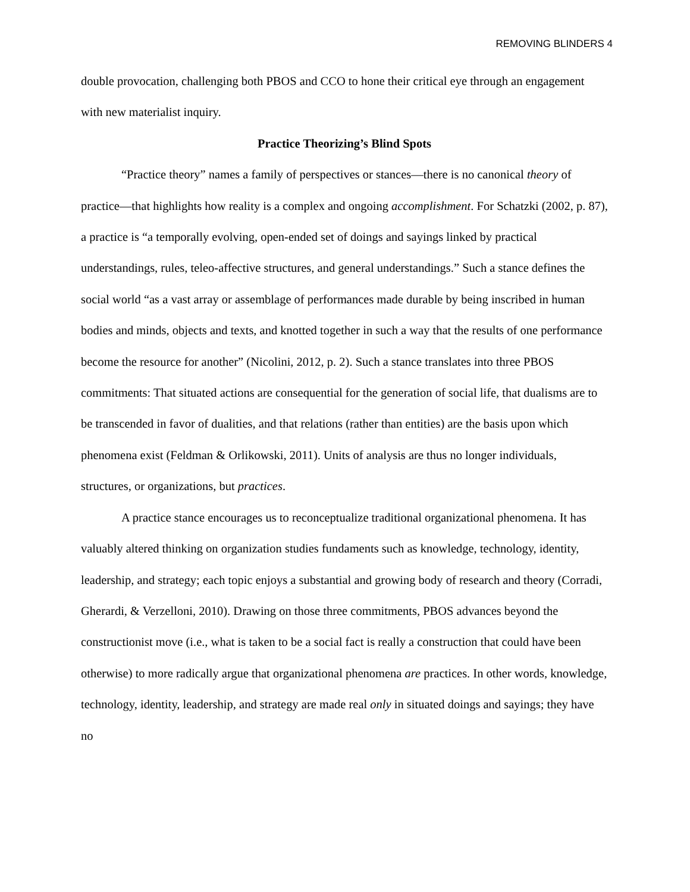REMOVING BLINDERS 4
double provocation, challenging both PBOS and CCO to hone their critical eye through an engagement with new materialist inquiry.
Practice Theorizing’s Blind Spots
“Practice theory” names a family of perspectives or stances—there is no canonical theory of practice—that highlights how reality is a complex and ongoing accomplishment. For Schatzki (2002, p. 87), a practice is “a temporally evolving, open-ended set of doings and sayings linked by practical understandings, rules, teleo-affective structures, and general understandings.” Such a stance defines the social world “as a vast array or assemblage of performances made durable by being inscribed in human bodies and minds, objects and texts, and knotted together in such a way that the results of one performance become the resource for another” (Nicolini, 2012, p. 2). Such a stance translates into three PBOS commitments: That situated actions are consequential for the generation of social life, that dualisms are to be transcended in favor of dualities, and that relations (rather than entities) are the basis upon which phenomena exist (Feldman & Orlikowski, 2011). Units of analysis are thus no longer individuals, structures, or organizations, but practices.
A practice stance encourages us to reconceptualize traditional organizational phenomena. It has valuably altered thinking on organization studies fundaments such as knowledge, technology, identity, leadership, and strategy; each topic enjoys a substantial and growing body of research and theory (Corradi, Gherardi, & Verzelloni, 2010). Drawing on those three commitments, PBOS advances beyond the constructionist move (i.e., what is taken to be a social fact is really a construction that could have been otherwise) to more radically argue that organizational phenomena are practices. In other words, knowledge, technology, identity, leadership, and strategy are made real only in situated doings and sayings; they have no